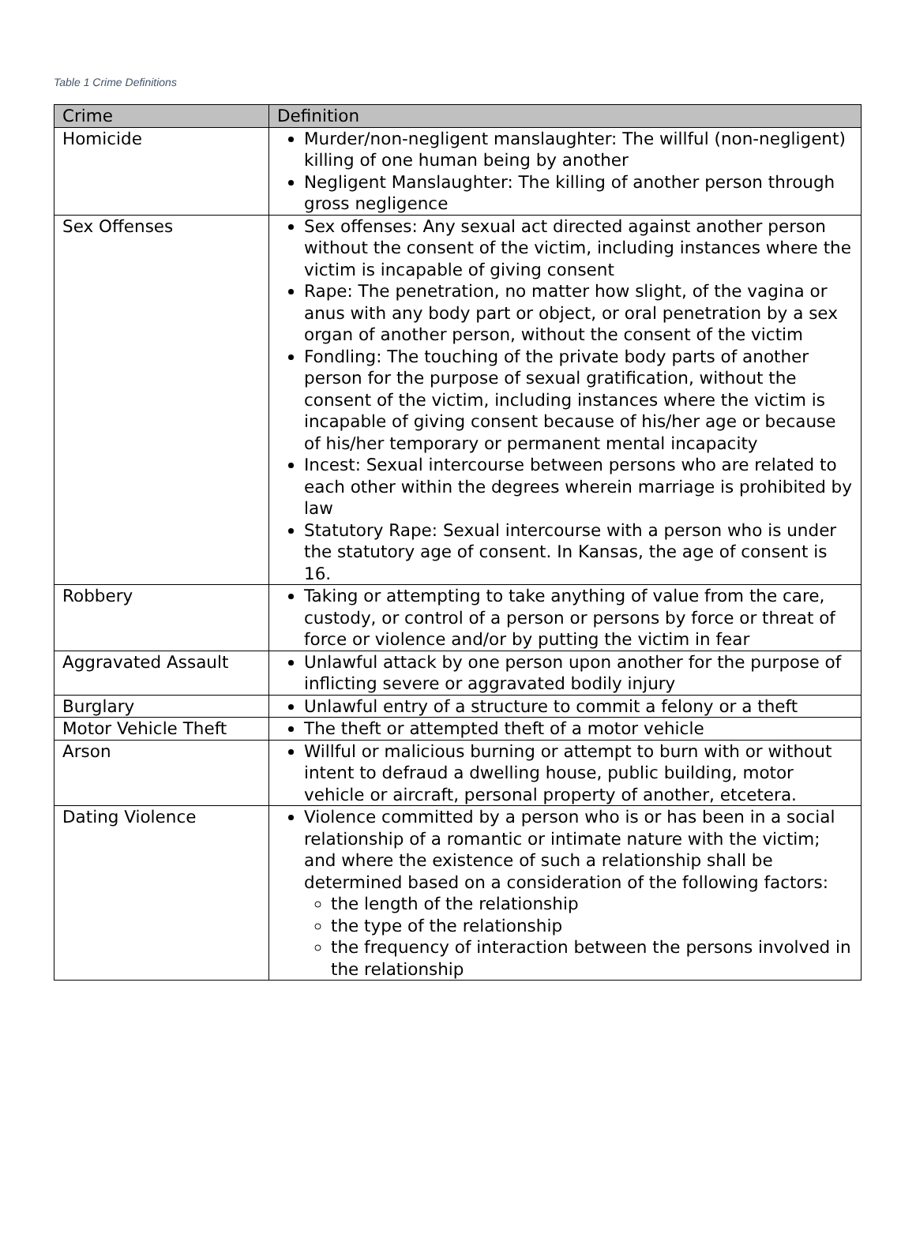Table 1 Crime Definitions
| Crime | Definition |
| --- | --- |
| Homicide | Murder/non-negligent manslaughter: The willful (non-negligent) killing of one human being by another Negligent Manslaughter: The killing of another person through gross negligence |
| Sex Offenses | Sex offenses: Any sexual act directed against another person without the consent of the victim, including instances where the victim is incapable of giving consent Rape: The penetration, no matter how slight, of the vagina or anus with any body part or object, or oral penetration by a sex organ of another person, without the consent of the victim Fondling: The touching of the private body parts of another person for the purpose of sexual gratification, without the consent of the victim, including instances where the victim is incapable of giving consent because of his/her age or because of his/her temporary or permanent mental incapacity Incest: Sexual intercourse between persons who are related to each other within the degrees wherein marriage is prohibited by law Statutory Rape: Sexual intercourse with a person who is under the statutory age of consent. In Kansas, the age of consent is 16. |
| Robbery | Taking or attempting to take anything of value from the care, custody, or control of a person or persons by force or threat of force or violence and/or by putting the victim in fear |
| Aggravated Assault | Unlawful attack by one person upon another for the purpose of inflicting severe or aggravated bodily injury |
| Burglary | Unlawful entry of a structure to commit a felony or a theft |
| Motor Vehicle Theft | The theft or attempted theft of a motor vehicle |
| Arson | Willful or malicious burning or attempt to burn with or without intent to defraud a dwelling house, public building, motor vehicle or aircraft, personal property of another, etcetera. |
| Dating Violence | Violence committed by a person who is or has been in a social relationship of a romantic or intimate nature with the victim; and where the existence of such a relationship shall be determined based on a consideration of the following factors: the length of the relationship the type of the relationship the frequency of interaction between the persons involved in the relationship |